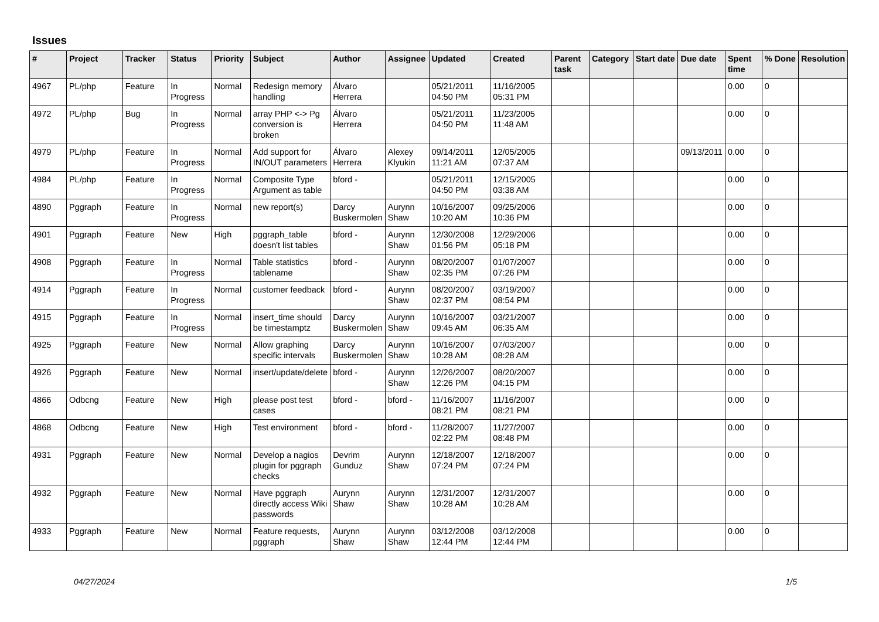Issues
| # | Project | Tracker | Status | Priority | Subject | Author | Assignee | Updated | Created | Parent task | Category | Start date | Due date | Spent time | % Done | Resolution |
| --- | --- | --- | --- | --- | --- | --- | --- | --- | --- | --- | --- | --- | --- | --- | --- | --- |
| 4967 | PL/php | Feature | In Progress | Normal | Redesign memory handling | Álvaro Herrera | | 05/21/2011 04:50 PM | 11/16/2005 05:31 PM | | | | | 0.00 | 0 | |
| 4972 | PL/php | Bug | In Progress | Normal | array PHP <-> Pg conversion is broken | Álvaro Herrera | | 05/21/2011 04:50 PM | 11/23/2005 11:48 AM | | | | | 0.00 | 0 | |
| 4979 | PL/php | Feature | In Progress | Normal | Add support for IN/OUT parameters | Álvaro Herrera | Alexey Klyukin | 09/14/2011 11:21 AM | 12/05/2005 07:37 AM | | | | 09/13/2011 | 0.00 | 0 | |
| 4984 | PL/php | Feature | In Progress | Normal | Composite Type Argument as table | bford - | | 05/21/2011 04:50 PM | 12/15/2005 03:38 AM | | | | | 0.00 | 0 | |
| 4890 | Pggraph | Feature | In Progress | Normal | new report(s) | Darcy Buskermolen | Aurynn Shaw | 10/16/2007 10:20 AM | 09/25/2006 10:36 PM | | | | | 0.00 | 0 | |
| 4901 | Pggraph | Feature | New | High | pggraph_table doesn't list tables | bford - | Aurynn Shaw | 12/30/2008 01:56 PM | 12/29/2006 05:18 PM | | | | | 0.00 | 0 | |
| 4908 | Pggraph | Feature | In Progress | Normal | Table statistics tablename | bford - | Aurynn Shaw | 08/20/2007 02:35 PM | 01/07/2007 07:26 PM | | | | | 0.00 | 0 | |
| 4914 | Pggraph | Feature | In Progress | Normal | customer feedback | bford - | Aurynn Shaw | 08/20/2007 02:37 PM | 03/19/2007 08:54 PM | | | | | 0.00 | 0 | |
| 4915 | Pggraph | Feature | In Progress | Normal | insert_time should be timestamptz | Darcy Buskermolen | Aurynn Shaw | 10/16/2007 09:45 AM | 03/21/2007 06:35 AM | | | | | 0.00 | 0 | |
| 4925 | Pggraph | Feature | New | Normal | Allow graphing specific intervals | Darcy Buskermolen | Aurynn Shaw | 10/16/2007 10:28 AM | 07/03/2007 08:28 AM | | | | | 0.00 | 0 | |
| 4926 | Pggraph | Feature | New | Normal | insert/update/delete | bford - | Aurynn Shaw | 12/26/2007 12:26 PM | 08/20/2007 04:15 PM | | | | | 0.00 | 0 | |
| 4866 | Odbcng | Feature | New | High | please post test cases | bford - | bford - | 11/16/2007 08:21 PM | 11/16/2007 08:21 PM | | | | | 0.00 | 0 | |
| 4868 | Odbcng | Feature | New | High | Test environment | bford - | bford - | 11/28/2007 02:22 PM | 11/27/2007 08:48 PM | | | | | 0.00 | 0 | |
| 4931 | Pggraph | Feature | New | Normal | Develop a nagios plugin for pggraph checks | Devrim Gunduz | Aurynn Shaw | 12/18/2007 07:24 PM | 12/18/2007 07:24 PM | | | | | 0.00 | 0 | |
| 4932 | Pggraph | Feature | New | Normal | Have pggraph directly access Wiki passwords | Aurynn Shaw | Aurynn Shaw | 12/31/2007 10:28 AM | 12/31/2007 10:28 AM | | | | | 0.00 | 0 | |
| 4933 | Pggraph | Feature | New | Normal | Feature requests, pggraph | Aurynn Shaw | Aurynn Shaw | 03/12/2008 12:44 PM | 03/12/2008 12:44 PM | | | | | 0.00 | 0 | |
04/27/2024 1/5